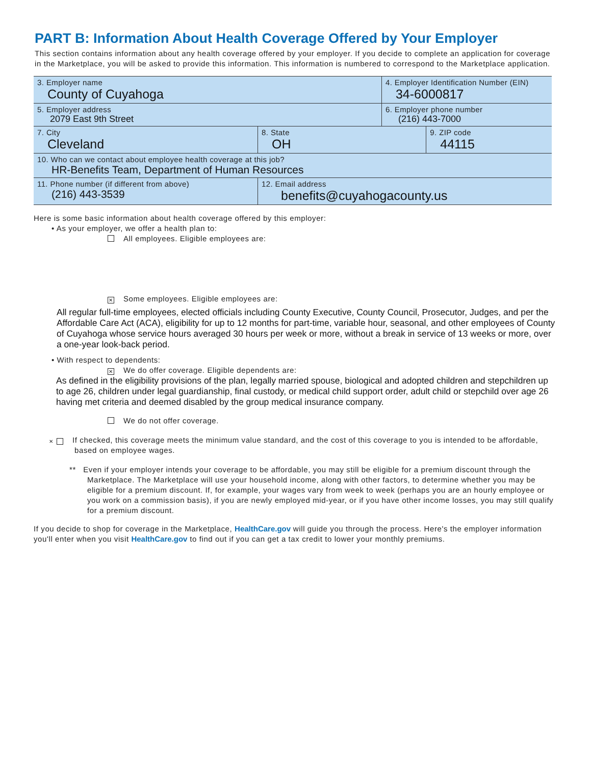PART B: Information About Health Coverage Offered by Your Employer
This section contains information about any health coverage offered by your employer. If you decide to complete an application for coverage in the Marketplace, you will be asked to provide this information. This information is numbered to correspond to the Marketplace application.
| 3. Employer name County of Cuyahoga | | | 4. Employer Identification Number (EIN) 34-6000817 | |
| 5. Employer address 2079 East 9th Street | | | 6. Employer phone number (216) 443-7000 | |
| 7. City Cleveland | | 8. State OH | | 9. ZIP code 44115 |
| 10. Who can we contact about employee health coverage at this job? HR-Benefits Team, Department of Human Resources | | | | |
| 11. Phone number (if different from above) (216) 443-3539 | 12. Email address benefits@cuyahogacounty.us | | | |
Here is some basic information about health coverage offered by this employer:
• As your employer, we offer a health plan to:
All employees. Eligible employees are:
✕ Some employees. Eligible employees are:
All regular full-time employees, elected officials including County Executive, County Council, Prosecutor, Judges, and per the Affordable Care Act (ACA), eligibility for up to 12 months for part-time, variable hour, seasonal, and other employees of County of Cuyahoga whose service hours averaged 30 hours per week or more, without a break in service of 13 weeks or more, over a one-year look-back period.
• With respect to dependents:
✕ We do offer coverage. Eligible dependents are:
As defined in the eligibility provisions of the plan, legally married spouse, biological and adopted children and stepchildren up to age 26, children under legal guardianship, final custody, or medical child support order, adult child or stepchild over age 26 having met criteria and deemed disabled by the group medical insurance company.
We do not offer coverage.
✕ If checked, this coverage meets the minimum value standard, and the cost of this coverage to you is intended to be affordable, based on employee wages.
** Even if your employer intends your coverage to be affordable, you may still be eligible for a premium discount through the Marketplace. The Marketplace will use your household income, along with other factors, to determine whether you may be eligible for a premium discount. If, for example, your wages vary from week to week (perhaps you are an hourly employee or you work on a commission basis), if you are newly employed mid-year, or if you have other income losses, you may still qualify for a premium discount.
If you decide to shop for coverage in the Marketplace, HealthCare.gov will guide you through the process. Here's the employer information you'll enter when you visit HealthCare.gov to find out if you can get a tax credit to lower your monthly premiums.